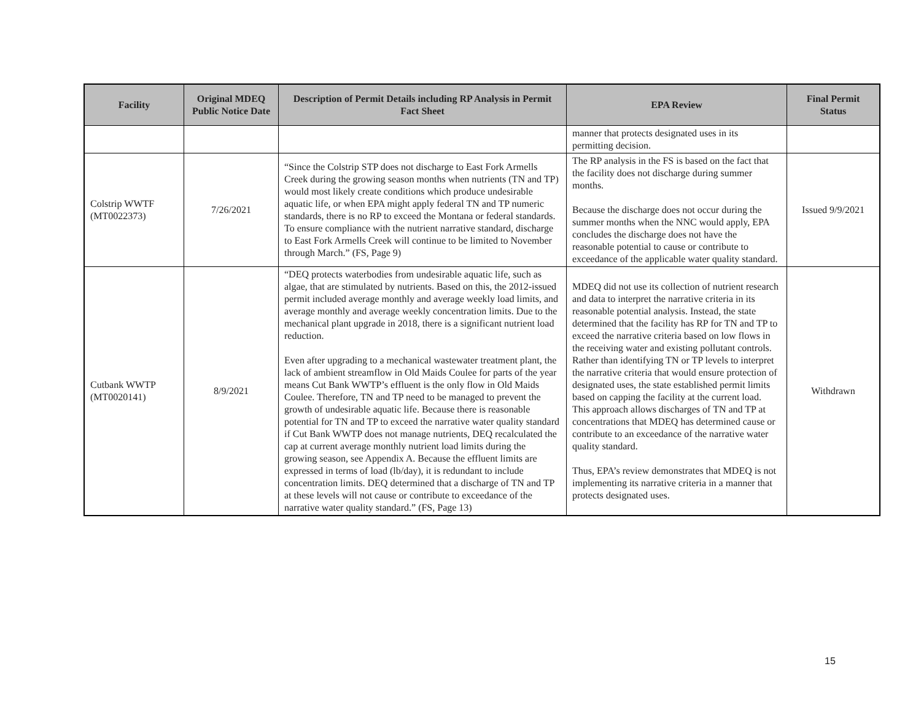| Facility | Original MDEQ Public Notice Date | Description of Permit Details including RP Analysis in Permit Fact Sheet | EPA Review | Final Permit Status |
| --- | --- | --- | --- | --- |
| | | | manner that protects designated uses in its permitting decision. | |
| Colstrip WWTF (MT0022373) | 7/26/2021 | “Since the Colstrip STP does not discharge to East Fork Armells Creek during the growing season months when nutrients (TN and TP) would most likely create conditions which produce undesirable aquatic life, or when EPA might apply federal TN and TP numeric standards, there is no RP to exceed the Montana or federal standards. To ensure compliance with the nutrient narrative standard, discharge to East Fork Armells Creek will continue to be limited to November through March.” (FS, Page 9) | The RP analysis in the FS is based on the fact that the facility does not discharge during summer months. Because the discharge does not occur during the summer months when the NNC would apply, EPA concludes the discharge does not have the reasonable potential to cause or contribute to exceedance of the applicable water quality standard. | Issued 9/9/2021 |
| Cutbank WWTP (MT0020141) | 8/9/2021 | “DEQ protects waterbodies from undesirable aquatic life, such as algae, that are stimulated by nutrients. Based on this, the 2012-issued permit included average monthly and average weekly load limits, and average monthly and average weekly concentration limits. Due to the mechanical plant upgrade in 2018, there is a significant nutrient load reduction. Even after upgrading to a mechanical wastewater treatment plant, the lack of ambient streamflow in Old Maids Coulee for parts of the year means Cut Bank WWTP’s effluent is the only flow in Old Maids Coulee. Therefore, TN and TP need to be managed to prevent the growth of undesirable aquatic life. Because there is reasonable potential for TN and TP to exceed the narrative water quality standard if Cut Bank WWTP does not manage nutrients, DEQ recalculated the cap at current average monthly nutrient load limits during the growing season, see Appendix A. Because the effluent limits are expressed in terms of load (lb/day), it is redundant to include concentration limits. DEQ determined that a discharge of TN and TP at these levels will not cause or contribute to exceedance of the narrative water quality standard.” (FS, Page 13) | MDEQ did not use its collection of nutrient research and data to interpret the narrative criteria in its reasonable potential analysis. Instead, the state determined that the facility has RP for TN and TP to exceed the narrative criteria based on low flows in the receiving water and existing pollutant controls. Rather than identifying TN or TP levels to interpret the narrative criteria that would ensure protection of designated uses, the state established permit limits based on capping the facility at the current load. This approach allows discharges of TN and TP at concentrations that MDEQ has determined cause or contribute to an exceedance of the narrative water quality standard. Thus, EPA’s review demonstrates that MDEQ is not implementing its narrative criteria in a manner that protects designated uses. | Withdrawn |
15